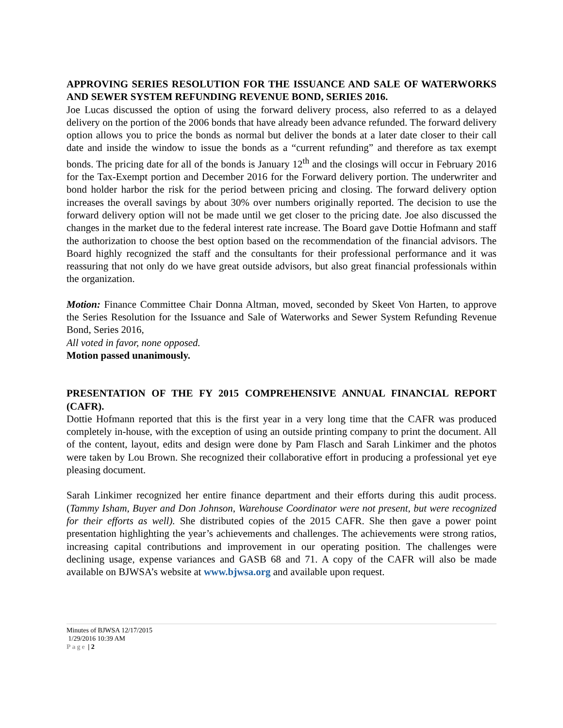APPROVING SERIES RESOLUTION FOR THE ISSUANCE AND SALE OF WATERWORKS AND SEWER SYSTEM REFUNDING REVENUE BOND, SERIES 2016.
Joe Lucas discussed the option of using the forward delivery process, also referred to as a delayed delivery on the portion of the 2006 bonds that have already been advance refunded. The forward delivery option allows you to price the bonds as normal but deliver the bonds at a later date closer to their call date and inside the window to issue the bonds as a “current refunding” and therefore as tax exempt bonds. The pricing date for all of the bonds is January 12<sup>th</sup> and the closings will occur in February 2016 for the Tax-Exempt portion and December 2016 for the Forward delivery portion. The underwriter and bond holder harbor the risk for the period between pricing and closing. The forward delivery option increases the overall savings by about 30% over numbers originally reported. The decision to use the forward delivery option will not be made until we get closer to the pricing date. Joe also discussed the changes in the market due to the federal interest rate increase. The Board gave Dottie Hofmann and staff the authorization to choose the best option based on the recommendation of the financial advisors. The Board highly recognized the staff and the consultants for their professional performance and it was reassuring that not only do we have great outside advisors, but also great financial professionals within the organization.
Motion: Finance Committee Chair Donna Altman, moved, seconded by Skeet Von Harten, to approve the Series Resolution for the Issuance and Sale of Waterworks and Sewer System Refunding Revenue Bond, Series 2016,
All voted in favor, none opposed.
Motion passed unanimously.
PRESENTATION OF THE FY 2015 COMPREHENSIVE ANNUAL FINANCIAL REPORT (CAFR).
Dottie Hofmann reported that this is the first year in a very long time that the CAFR was produced completely in-house, with the exception of using an outside printing company to print the document. All of the content, layout, edits and design were done by Pam Flasch and Sarah Linkimer and the photos were taken by Lou Brown. She recognized their collaborative effort in producing a professional yet eye pleasing document.
Sarah Linkimer recognized her entire finance department and their efforts during this audit process. (Tammy Isham, Buyer and Don Johnson, Warehouse Coordinator were not present, but were recognized for their efforts as well). She distributed copies of the 2015 CAFR. She then gave a power point presentation highlighting the year’s achievements and challenges. The achievements were strong ratios, increasing capital contributions and improvement in our operating position. The challenges were declining usage, expense variances and GASB 68 and 71. A copy of the CAFR will also be made available on BJWSA’s website at www.bjwsa.org and available upon request.
Minutes of BJWSA 12/17/2015
1/29/2016 10:39 AM
Page | 2